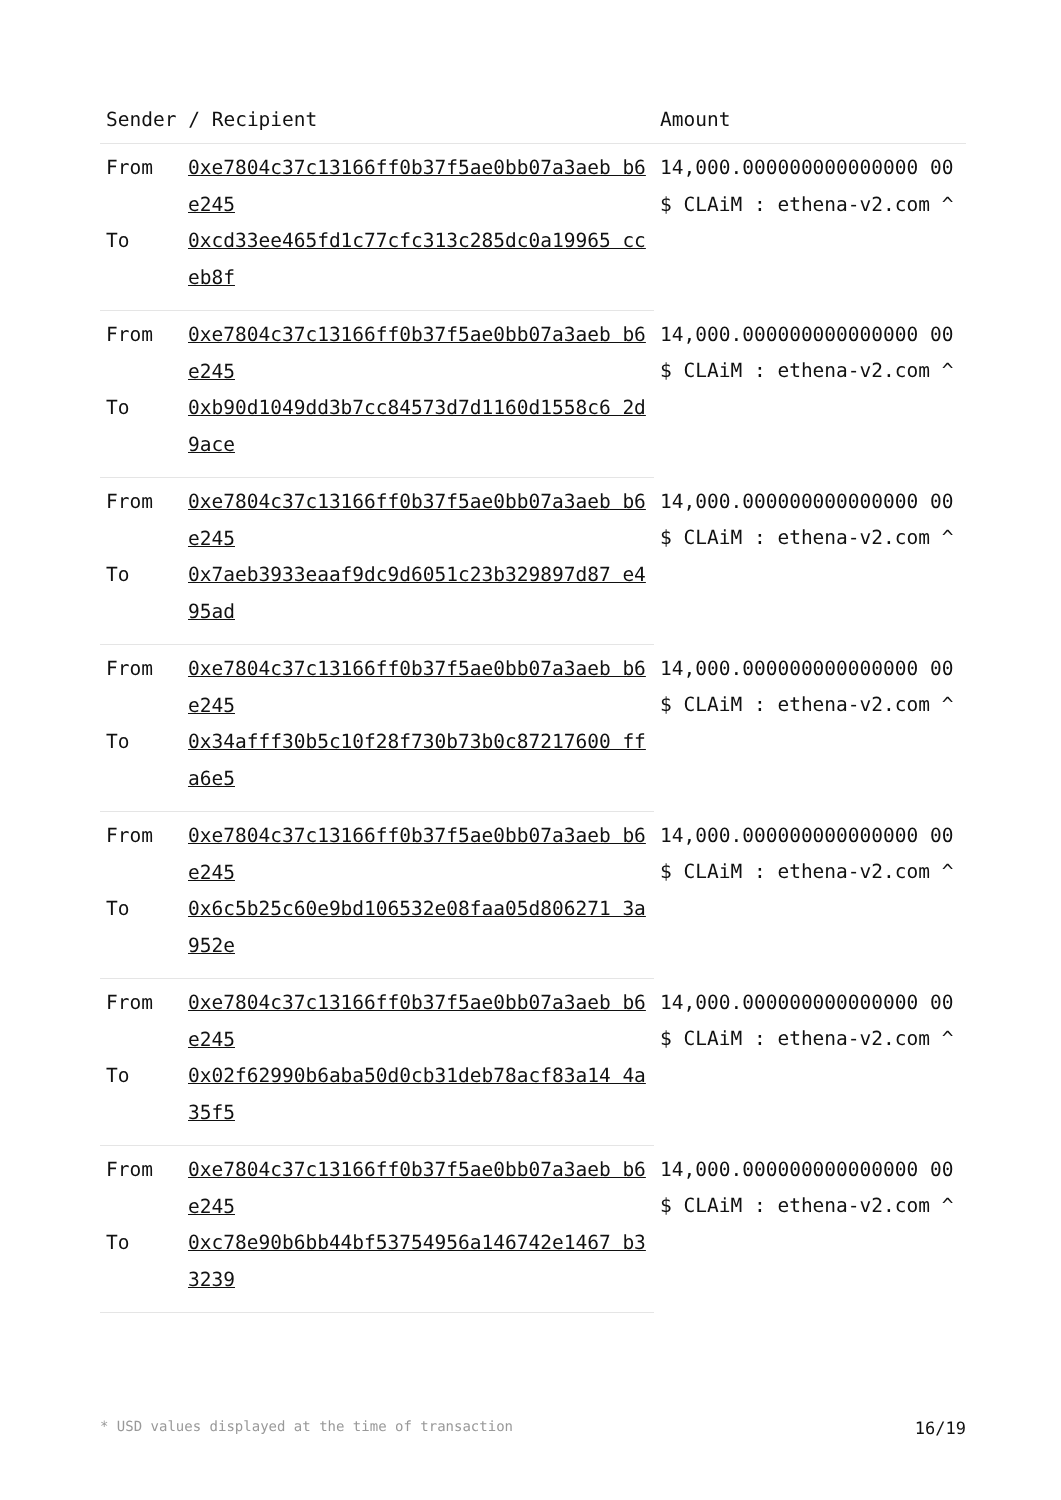| Sender / Recipient | | Amount |
| --- | --- | --- |
| From | 0xe7804c37c13166ff0b37f5ae0bb07a3aeb b6e245 | 14,000.000000000000000 00 $ CLAiM : ethena-v2.com ^ |
| To | 0xcd33ee465fd1c77cfc313c285dc0a19965 cceb8f | |
| From | 0xe7804c37c13166ff0b37f5ae0bb07a3aeb b6e245 | 14,000.000000000000000 00 $ CLAiM : ethena-v2.com ^ |
| To | 0xb90d1049dd3b7cc84573d7d1160d1558c6 2d9ace | |
| From | 0xe7804c37c13166ff0b37f5ae0bb07a3aeb b6e245 | 14,000.000000000000000 00 $ CLAiM : ethena-v2.com ^ |
| To | 0x7aeb3933eaaf9dc9d6051c23b329897d87 e495ad | |
| From | 0xe7804c37c13166ff0b37f5ae0bb07a3aeb b6e245 | 14,000.000000000000000 00 $ CLAiM : ethena-v2.com ^ |
| To | 0x34afff30b5c10f28f730b73b0c87217600 ffa6e5 | |
| From | 0xe7804c37c13166ff0b37f5ae0bb07a3aeb b6e245 | 14,000.000000000000000 00 $ CLAiM : ethena-v2.com ^ |
| To | 0x6c5b25c60e9bd106532e08faa05d806271 3a952e | |
| From | 0xe7804c37c13166ff0b37f5ae0bb07a3aeb b6e245 | 14,000.000000000000000 00 $ CLAiM : ethena-v2.com ^ |
| To | 0x02f62990b6aba50d0cb31deb78acf83a14 4a35f5 | |
| From | 0xe7804c37c13166ff0b37f5ae0bb07a3aeb b6e245 | 14,000.000000000000000 00 $ CLAiM : ethena-v2.com ^ |
| To | 0xc78e90b6bb44bf53754956a146742e1467 b33239 | |
* USD values displayed at the time of transaction 16/19